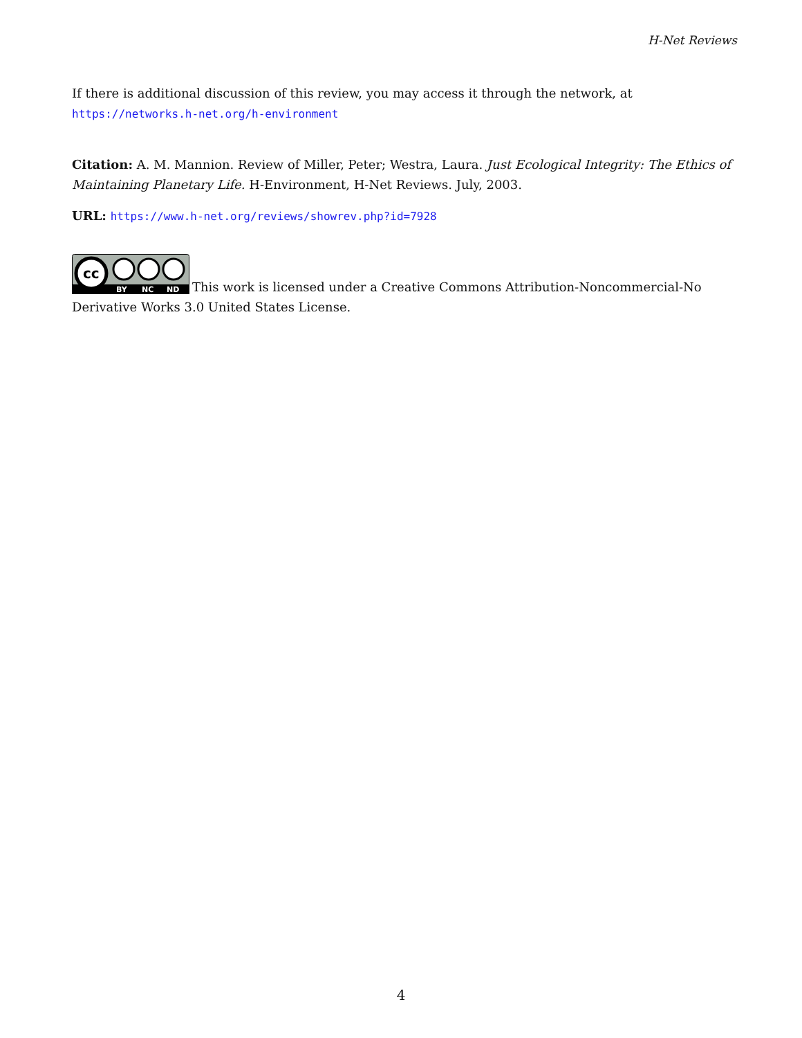H-Net Reviews
If there is additional discussion of this review, you may access it through the network, at https://networks.h-net.org/h-environment
Citation: A. M. Mannion. Review of Miller, Peter; Westra, Laura. Just Ecological Integrity: The Ethics of Maintaining Planetary Life. H-Environment, H-Net Reviews. July, 2003.
URL: https://www.h-net.org/reviews/showrev.php?id=7928
cc
BY
NC
ND
This work is licensed under a Creative Commons Attribution-Noncommercial-No Derivative Works 3.0 United States License.
4